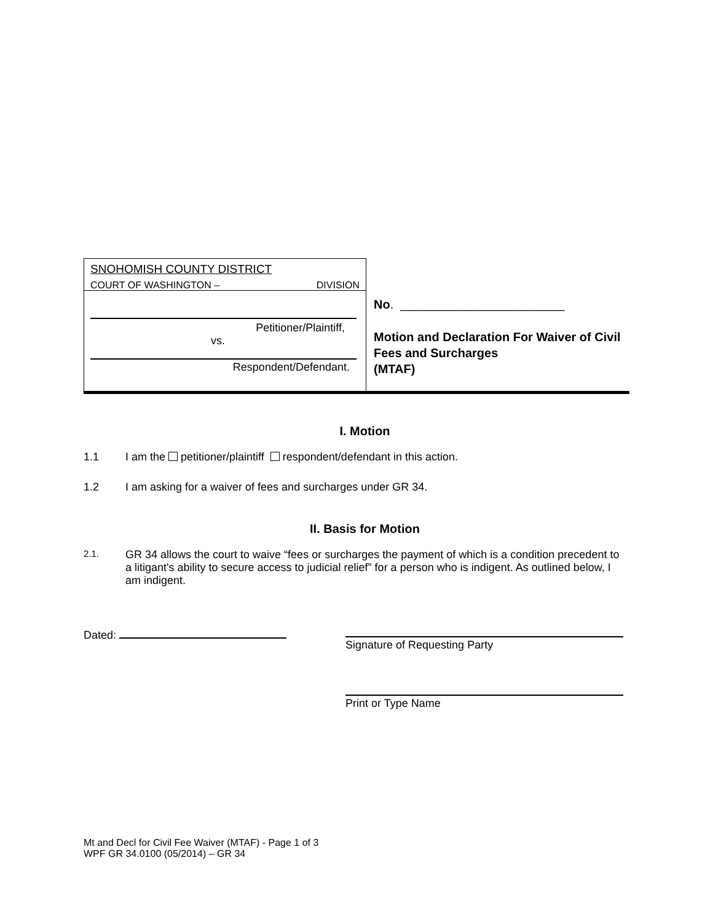SNOHOMISH COUNTY DISTRICT
COURT OF WASHINGTON – DIVISION
Petitioner/Plaintiff,
vs.
Respondent/Defendant.
No. ________________________
Motion and Declaration For Waiver of Civil Fees and Surcharges
(MTAF)
I. Motion
1.1 I am the petitioner/plaintiff respondent/defendant in this action.
1.2 I am asking for a waiver of fees and surcharges under GR 34.
II. Basis for Motion
2.1. GR 34 allows the court to waive “fees or surcharges the payment of which is a condition precedent to a litigant's ability to secure access to judicial relief” for a person who is indigent. As outlined below, I am indigent.
Dated:
Signature of Requesting Party
Print or Type Name
Mt and Decl for Civil Fee Waiver (MTAF) - Page 1 of 3
WPF GR 34.0100 (05/2014) – GR 34